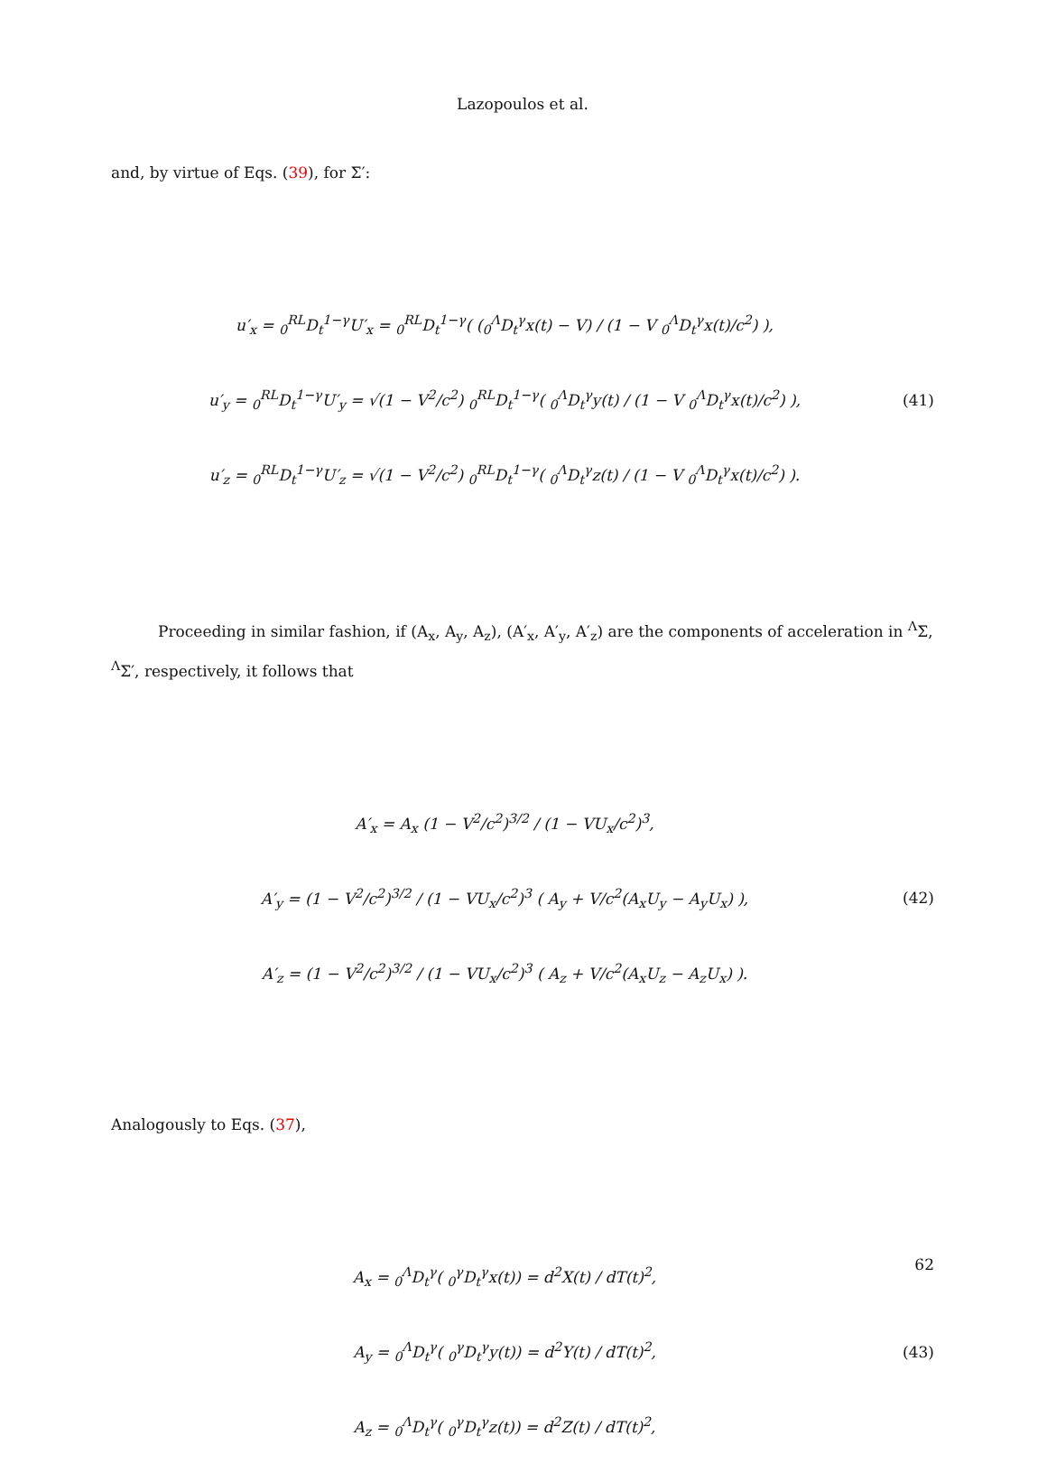Lazopoulos et al.
and, by virtue of Eqs. (39), for Σ′:
u′<sub>x</sub> = <sub>0</sub><sup>RL</sup>D<sub>t</sub><sup>1−γ</sup>U′<sub>x</sub> = <sub>0</sub><sup>RL</sup>D<sub>t</sub><sup>1−γ</sup>( (<sub>0</sub><sup>Λ</sup>D<sub>t</sub><sup>γ</sup>x(t) − V) / (1 − V <sub>0</sub><sup>Λ</sup>D<sub>t</sub><sup>γ</sup>x(t)/c<sup>2</sup>) ),
u′<sub>y</sub> = <sub>0</sub><sup>RL</sup>D<sub>t</sub><sup>1−γ</sup>U′<sub>y</sub> = √(1 − V<sup>2</sup>/c<sup>2</sup>) <sub>0</sub><sup>RL</sup>D<sub>t</sub><sup>1−γ</sup>( <sub>0</sub><sup>Λ</sup>D<sub>t</sub><sup>γ</sup>y(t) / (1 − V <sub>0</sub><sup>Λ</sup>D<sub>t</sub><sup>γ</sup>x(t)/c<sup>2</sup>) ),
u′<sub>z</sub> = <sub>0</sub><sup>RL</sup>D<sub>t</sub><sup>1−γ</sup>U′<sub>z</sub> = √(1 − V<sup>2</sup>/c<sup>2</sup>) <sub>0</sub><sup>RL</sup>D<sub>t</sub><sup>1−γ</sup>( <sub>0</sub><sup>Λ</sup>D<sub>t</sub><sup>γ</sup>z(t) / (1 − V <sub>0</sub><sup>Λ</sup>D<sub>t</sub><sup>γ</sup>x(t)/c<sup>2</sup>) ).
(41)
Proceeding in similar fashion, if (A<sub>x</sub>, A<sub>y</sub>, A<sub>z</sub>), (A′<sub>x</sub>, A′<sub>y</sub>, A′<sub>z</sub>) are the components of acceleration in <sup>Λ</sup>Σ, <sup>Λ</sup>Σ′, respectively, it follows that
A′<sub>x</sub> = A<sub>x</sub> (1 − V<sup>2</sup>/c<sup>2</sup>)<sup>3/2</sup> / (1 − VU<sub>x</sub>/c<sup>2</sup>)<sup>3</sup>,
A′<sub>y</sub> = (1 − V<sup>2</sup>/c<sup>2</sup>)<sup>3/2</sup> / (1 − VU<sub>x</sub>/c<sup>2</sup>)<sup>3</sup> ( A<sub>y</sub> + V/c<sup>2</sup>(A<sub>x</sub>U<sub>y</sub> − A<sub>y</sub>U<sub>x</sub>) ),
A′<sub>z</sub> = (1 − V<sup>2</sup>/c<sup>2</sup>)<sup>3/2</sup> / (1 − VU<sub>x</sub>/c<sup>2</sup>)<sup>3</sup> ( A<sub>z</sub> + V/c<sup>2</sup>(A<sub>x</sub>U<sub>z</sub> − A<sub>z</sub>U<sub>x</sub>) ).
(42)
Analogously to Eqs. (37),
A<sub>x</sub> = <sub>0</sub><sup>Λ</sup>D<sub>t</sub><sup>γ</sup>( <sub>0</sub><sup>γ</sup>D<sub>t</sub><sup>γ</sup>x(t)) = d<sup>2</sup>X(t) / dT(t)<sup>2</sup>,
A<sub>y</sub> = <sub>0</sub><sup>Λ</sup>D<sub>t</sub><sup>γ</sup>( <sub>0</sub><sup>γ</sup>D<sub>t</sub><sup>γ</sup>y(t)) = d<sup>2</sup>Y(t) / dT(t)<sup>2</sup>,
A<sub>z</sub> = <sub>0</sub><sup>Λ</sup>D<sub>t</sub><sup>γ</sup>( <sub>0</sub><sup>γ</sup>D<sub>t</sub><sup>γ</sup>z(t)) = d<sup>2</sup>Z(t) / dT(t)<sup>2</sup>,
(43)
62